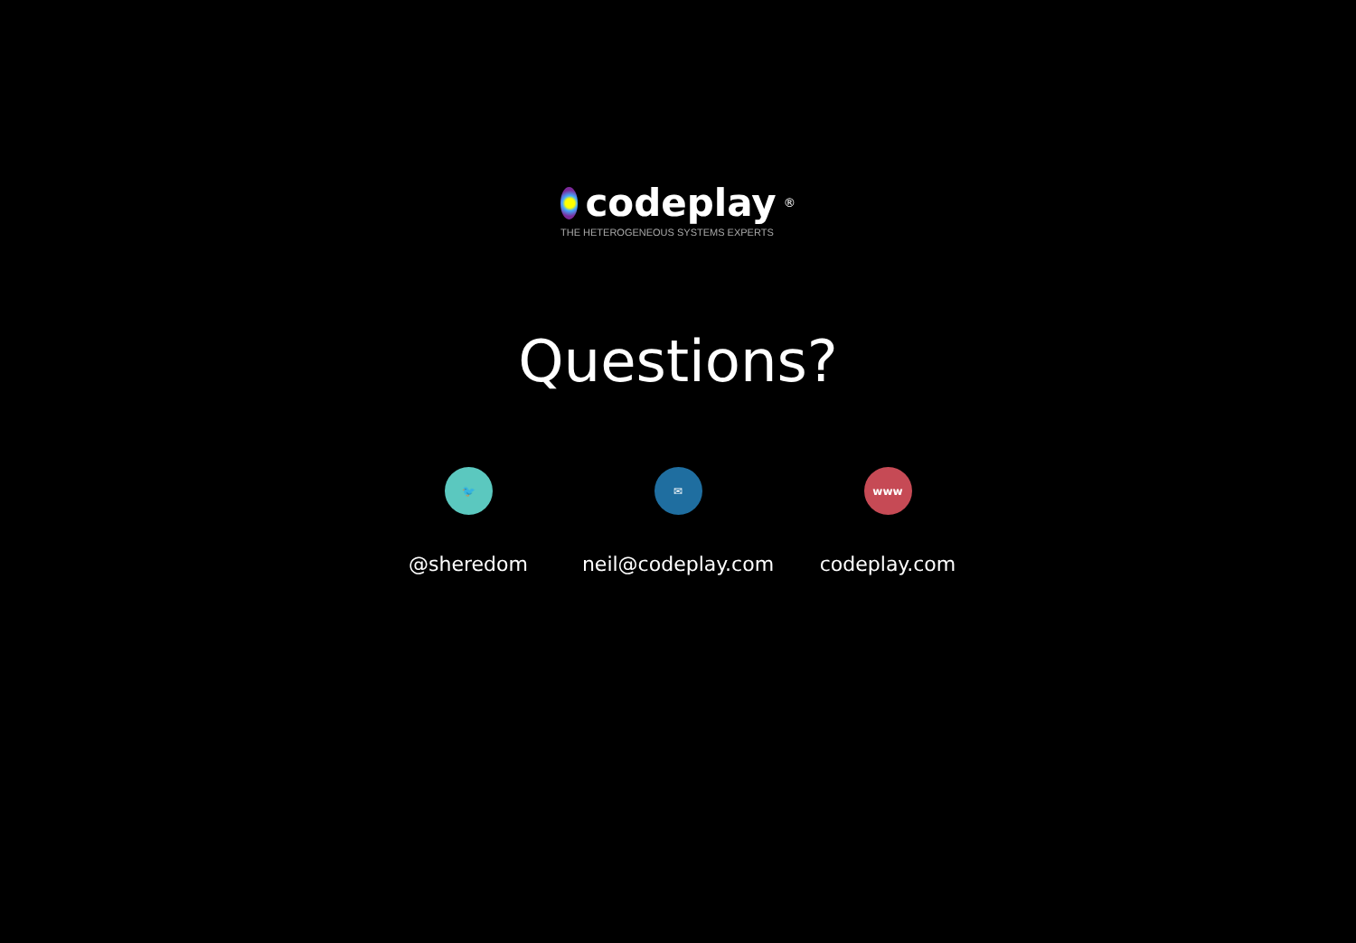codeplay<sup>®</sup>
THE HETEROGENEOUS SYSTEMS EXPERTS
Questions?
🐦
@sheredom
✉
neil@codeplay.com
www
codeplay.com